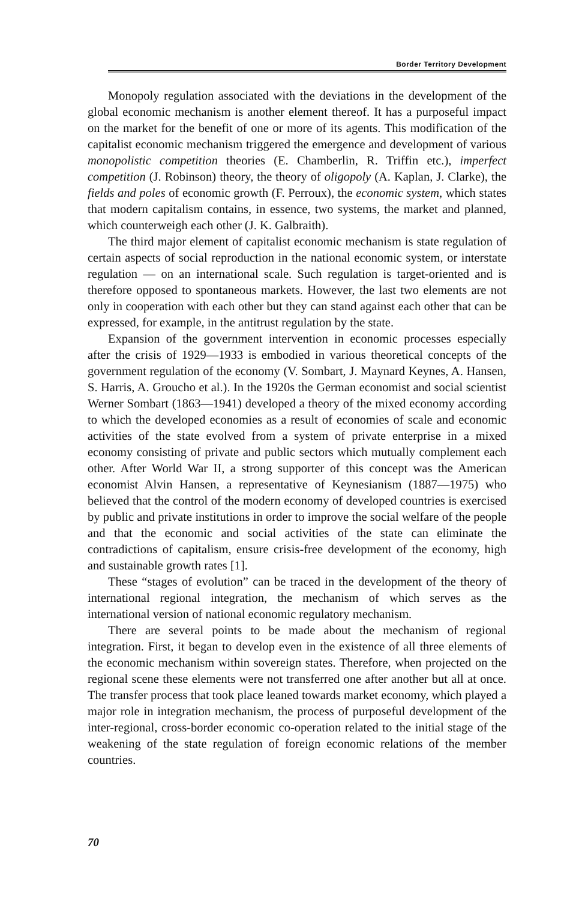Border Territory Development
Monopoly regulation associated with the deviations in the development of the global economic mechanism is another element thereof. It has a purposeful impact on the market for the benefit of one or more of its agents. This modification of the capitalist economic mechanism triggered the emergence and development of various monopolistic competition theories (E. Chamberlin, R. Triffin etc.), imperfect competition (J. Robinson) theory, the theory of oligopoly (A. Kaplan, J. Clarke), the fields and poles of economic growth (F. Perroux), the economic system, which states that modern capitalism contains, in essence, two systems, the market and planned, which counterweigh each other (J. K. Galbraith).
The third major element of capitalist economic mechanism is state regulation of certain aspects of social reproduction in the national economic system, or interstate regulation — on an international scale. Such regulation is target-oriented and is therefore opposed to spontaneous markets. However, the last two elements are not only in cooperation with each other but they can stand against each other that can be expressed, for example, in the antitrust regulation by the state.
Expansion of the government intervention in economic processes especially after the crisis of 1929—1933 is embodied in various theoretical concepts of the government regulation of the economy (V. Sombart, J. Maynard Keynes, A. Hansen, S. Harris, A. Groucho et al.). In the 1920s the German economist and social scientist Werner Sombart (1863—1941) developed a theory of the mixed economy according to which the developed economies as a result of economies of scale and economic activities of the state evolved from a system of private enterprise in a mixed economy consisting of private and public sectors which mutually complement each other. After World War II, a strong supporter of this concept was the American economist Alvin Hansen, a representative of Keynesianism (1887—1975) who believed that the control of the modern economy of developed countries is exercised by public and private institutions in order to improve the social welfare of the people and that the economic and social activities of the state can eliminate the contradictions of capitalism, ensure crisis-free development of the economy, high and sustainable growth rates [1].
These “stages of evolution” can be traced in the development of the theory of international regional integration, the mechanism of which serves as the international version of national economic regulatory mechanism.
There are several points to be made about the mechanism of regional integration. First, it began to develop even in the existence of all three elements of the economic mechanism within sovereign states. Therefore, when projected on the regional scene these elements were not transferred one after another but all at once. The transfer process that took place leaned towards market economy, which played a major role in integration mechanism, the process of purposeful development of the inter-regional, cross-border economic co-operation related to the initial stage of the weakening of the state regulation of foreign economic relations of the member countries.
70